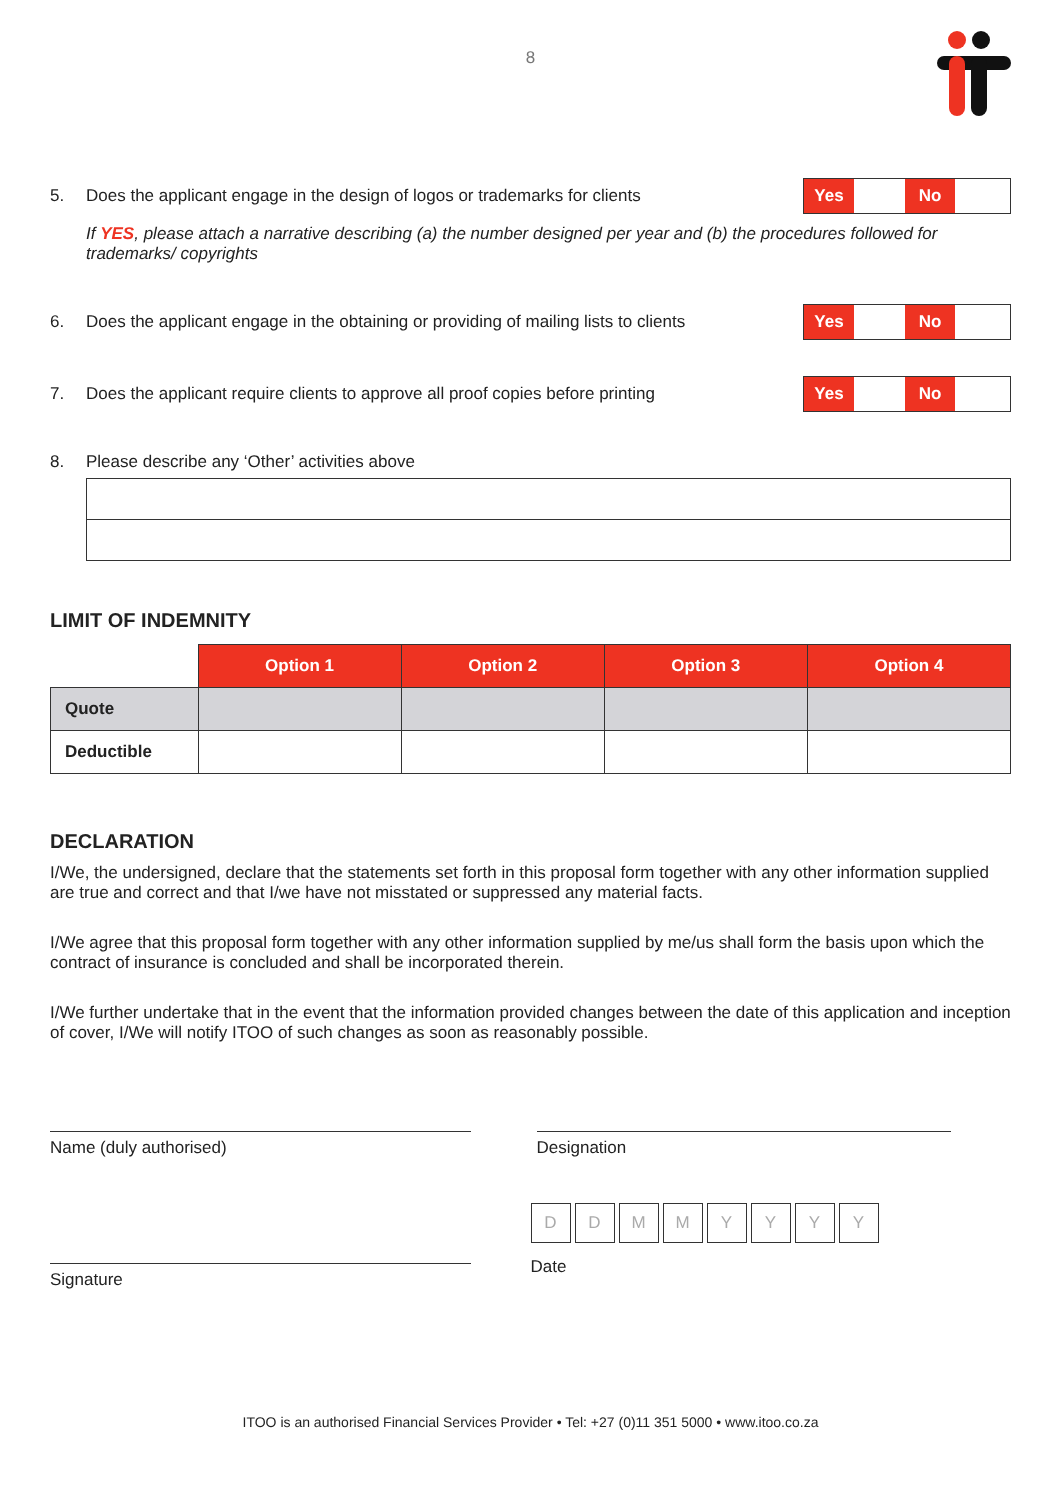8
5. Does the applicant engage in the design of logos or trademarks for clients
Yes No
If YES, please attach a narrative describing (a) the number designed per year and (b) the procedures followed for trademarks/ copyrights
6. Does the applicant engage in the obtaining or providing of mailing lists to clients
Yes No
7. Does the applicant require clients to approve all proof copies before printing
Yes No
8. Please describe any ‘Other’ activities above
LIMIT OF INDEMNITY
| | Option 1 | Option 2 | Option 3 | Option 4 |
| Quote | | | | |
| Deductible | | | | |
DECLARATION
I/We, the undersigned, declare that the statements set forth in this proposal form together with any other information supplied are true and correct and that I/we have not misstated or suppressed any material facts.
I/We agree that this proposal form together with any other information supplied by me/us shall form the basis upon which the contract of insurance is concluded and shall be incorporated therein.
I/We further undertake that in the event that the information provided changes between the date of this application and inception of cover, I/We will notify ITOO of such changes as soon as reasonably possible.
Name (duly authorised) Designation
Signature
DDMMYYYY
Date
ITOO is an authorised Financial Services Provider • Tel: +27 (0)11 351 5000 • www.itoo.co.za